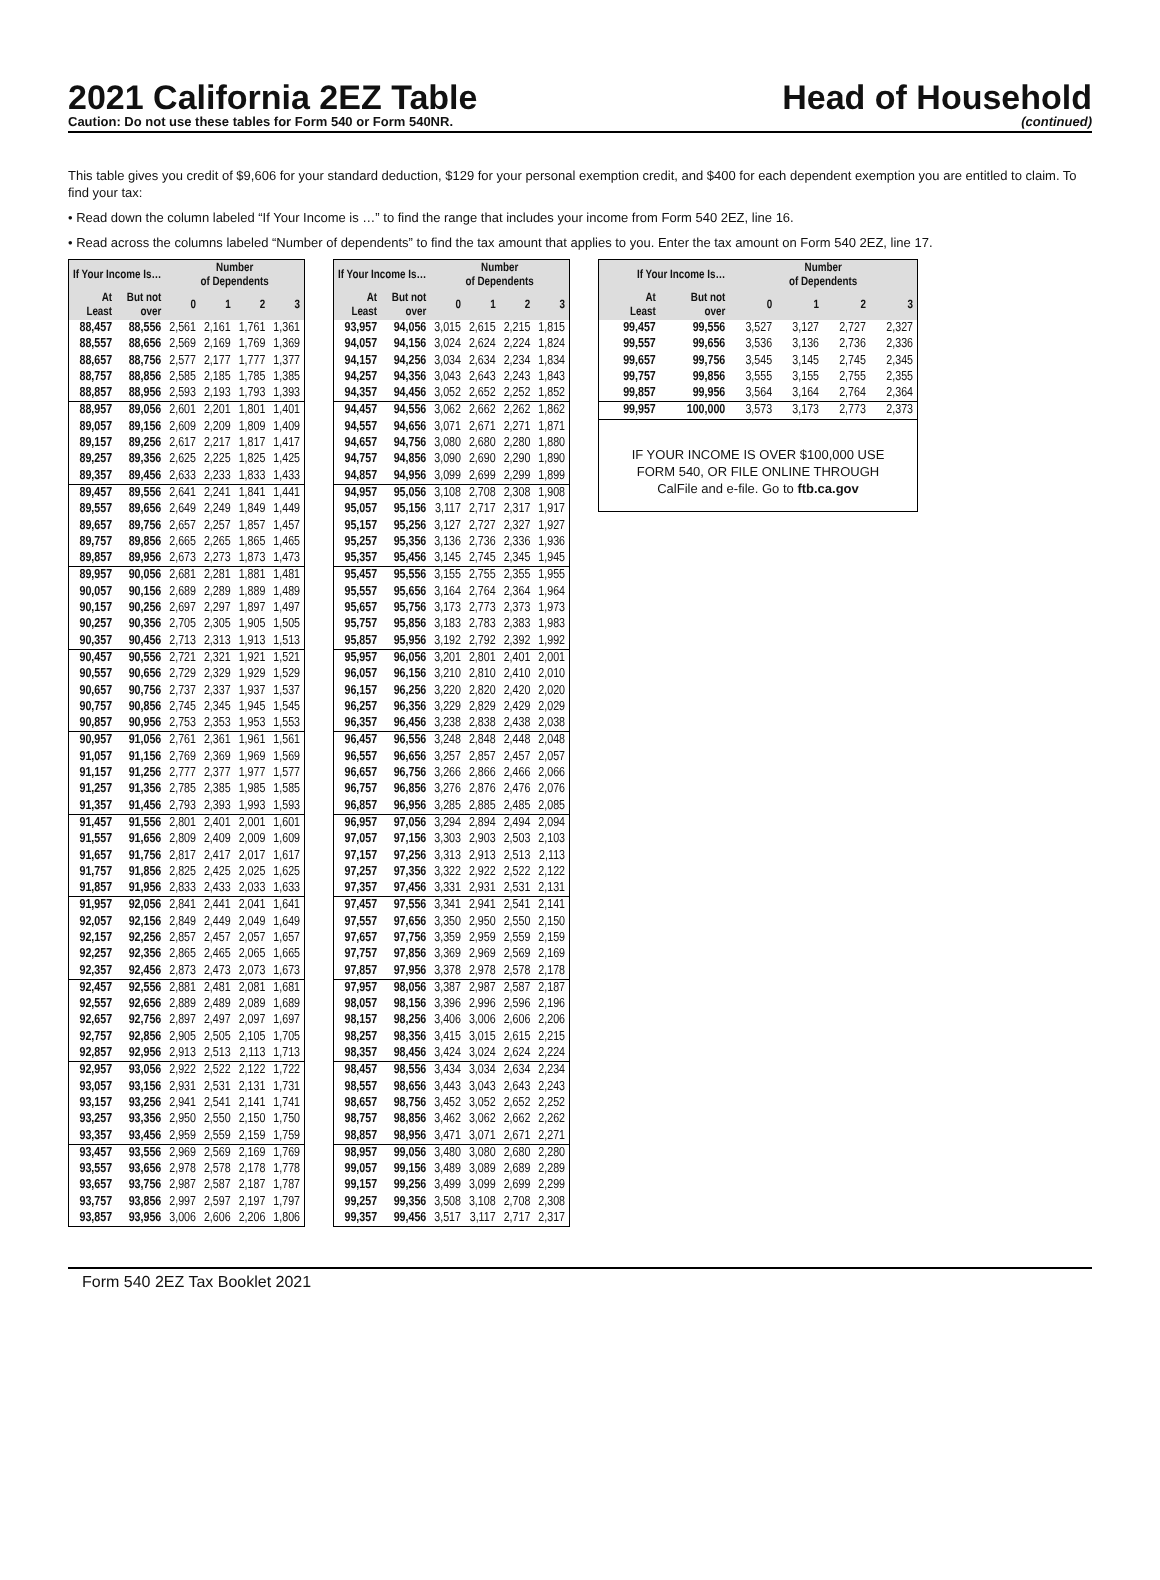2021 California 2EZ Table
Caution: Do not use these tables for Form 540 or Form 540NR.
Head of Household
(continued)
This table gives you credit of $9,606 for your standard deduction, $129 for your personal exemption credit, and $400 for each dependent exemption you are entitled to claim. To find your tax:
• Read down the column labeled “If Your Income is …” to find the range that includes your income from Form 540 2EZ, line 16.
• Read across the columns labeled “Number of dependents” to find the tax amount that applies to you. Enter the tax amount on Form 540 2EZ, line 17.
| If Your Income Is… | | Number of Dependents | | | |
| --- | --- | --- | --- | --- | --- |
| At Least | But not over | 0 | 1 | 2 | 3 |
| 88,457 | 88,556 | 2,561 | 2,161 | 1,761 | 1,361 |
| 88,557 | 88,656 | 2,569 | 2,169 | 1,769 | 1,369 |
| 88,657 | 88,756 | 2,577 | 2,177 | 1,777 | 1,377 |
| 88,757 | 88,856 | 2,585 | 2,185 | 1,785 | 1,385 |
| 88,857 | 88,956 | 2,593 | 2,193 | 1,793 | 1,393 |
| 88,957 | 89,056 | 2,601 | 2,201 | 1,801 | 1,401 |
| 89,057 | 89,156 | 2,609 | 2,209 | 1,809 | 1,409 |
| 89,157 | 89,256 | 2,617 | 2,217 | 1,817 | 1,417 |
| 89,257 | 89,356 | 2,625 | 2,225 | 1,825 | 1,425 |
| 89,357 | 89,456 | 2,633 | 2,233 | 1,833 | 1,433 |
| 89,457 | 89,556 | 2,641 | 2,241 | 1,841 | 1,441 |
| 89,557 | 89,656 | 2,649 | 2,249 | 1,849 | 1,449 |
| 89,657 | 89,756 | 2,657 | 2,257 | 1,857 | 1,457 |
| 89,757 | 89,856 | 2,665 | 2,265 | 1,865 | 1,465 |
| 89,857 | 89,956 | 2,673 | 2,273 | 1,873 | 1,473 |
| 89,957 | 90,056 | 2,681 | 2,281 | 1,881 | 1,481 |
| 90,057 | 90,156 | 2,689 | 2,289 | 1,889 | 1,489 |
| 90,157 | 90,256 | 2,697 | 2,297 | 1,897 | 1,497 |
| 90,257 | 90,356 | 2,705 | 2,305 | 1,905 | 1,505 |
| 90,357 | 90,456 | 2,713 | 2,313 | 1,913 | 1,513 |
| 90,457 | 90,556 | 2,721 | 2,321 | 1,921 | 1,521 |
| 90,557 | 90,656 | 2,729 | 2,329 | 1,929 | 1,529 |
| 90,657 | 90,756 | 2,737 | 2,337 | 1,937 | 1,537 |
| 90,757 | 90,856 | 2,745 | 2,345 | 1,945 | 1,545 |
| 90,857 | 90,956 | 2,753 | 2,353 | 1,953 | 1,553 |
| 90,957 | 91,056 | 2,761 | 2,361 | 1,961 | 1,561 |
| 91,057 | 91,156 | 2,769 | 2,369 | 1,969 | 1,569 |
| 91,157 | 91,256 | 2,777 | 2,377 | 1,977 | 1,577 |
| 91,257 | 91,356 | 2,785 | 2,385 | 1,985 | 1,585 |
| 91,357 | 91,456 | 2,793 | 2,393 | 1,993 | 1,593 |
| 91,457 | 91,556 | 2,801 | 2,401 | 2,001 | 1,601 |
| 91,557 | 91,656 | 2,809 | 2,409 | 2,009 | 1,609 |
| 91,657 | 91,756 | 2,817 | 2,417 | 2,017 | 1,617 |
| 91,757 | 91,856 | 2,825 | 2,425 | 2,025 | 1,625 |
| 91,857 | 91,956 | 2,833 | 2,433 | 2,033 | 1,633 |
| 91,957 | 92,056 | 2,841 | 2,441 | 2,041 | 1,641 |
| 92,057 | 92,156 | 2,849 | 2,449 | 2,049 | 1,649 |
| 92,157 | 92,256 | 2,857 | 2,457 | 2,057 | 1,657 |
| 92,257 | 92,356 | 2,865 | 2,465 | 2,065 | 1,665 |
| 92,357 | 92,456 | 2,873 | 2,473 | 2,073 | 1,673 |
| 92,457 | 92,556 | 2,881 | 2,481 | 2,081 | 1,681 |
| 92,557 | 92,656 | 2,889 | 2,489 | 2,089 | 1,689 |
| 92,657 | 92,756 | 2,897 | 2,497 | 2,097 | 1,697 |
| 92,757 | 92,856 | 2,905 | 2,505 | 2,105 | 1,705 |
| 92,857 | 92,956 | 2,913 | 2,513 | 2,113 | 1,713 |
| 92,957 | 93,056 | 2,922 | 2,522 | 2,122 | 1,722 |
| 93,057 | 93,156 | 2,931 | 2,531 | 2,131 | 1,731 |
| 93,157 | 93,256 | 2,941 | 2,541 | 2,141 | 1,741 |
| 93,257 | 93,356 | 2,950 | 2,550 | 2,150 | 1,750 |
| 93,357 | 93,456 | 2,959 | 2,559 | 2,159 | 1,759 |
| 93,457 | 93,556 | 2,969 | 2,569 | 2,169 | 1,769 |
| 93,557 | 93,656 | 2,978 | 2,578 | 2,178 | 1,778 |
| 93,657 | 93,756 | 2,987 | 2,587 | 2,187 | 1,787 |
| 93,757 | 93,856 | 2,997 | 2,597 | 2,197 | 1,797 |
| 93,857 | 93,956 | 3,006 | 2,606 | 2,206 | 1,806 |
| If Your Income Is… | | Number of Dependents | | | |
| --- | --- | --- | --- | --- | --- |
| At Least | But not over | 0 | 1 | 2 | 3 |
| 93,957 | 94,056 | 3,015 | 2,615 | 2,215 | 1,815 |
| 94,057 | 94,156 | 3,024 | 2,624 | 2,224 | 1,824 |
| 94,157 | 94,256 | 3,034 | 2,634 | 2,234 | 1,834 |
| 94,257 | 94,356 | 3,043 | 2,643 | 2,243 | 1,843 |
| 94,357 | 94,456 | 3,052 | 2,652 | 2,252 | 1,852 |
| 94,457 | 94,556 | 3,062 | 2,662 | 2,262 | 1,862 |
| 94,557 | 94,656 | 3,071 | 2,671 | 2,271 | 1,871 |
| 94,657 | 94,756 | 3,080 | 2,680 | 2,280 | 1,880 |
| 94,757 | 94,856 | 3,090 | 2,690 | 2,290 | 1,890 |
| 94,857 | 94,956 | 3,099 | 2,699 | 2,299 | 1,899 |
| 94,957 | 95,056 | 3,108 | 2,708 | 2,308 | 1,908 |
| 95,057 | 95,156 | 3,117 | 2,717 | 2,317 | 1,917 |
| 95,157 | 95,256 | 3,127 | 2,727 | 2,327 | 1,927 |
| 95,257 | 95,356 | 3,136 | 2,736 | 2,336 | 1,936 |
| 95,357 | 95,456 | 3,145 | 2,745 | 2,345 | 1,945 |
| 95,457 | 95,556 | 3,155 | 2,755 | 2,355 | 1,955 |
| 95,557 | 95,656 | 3,164 | 2,764 | 2,364 | 1,964 |
| 95,657 | 95,756 | 3,173 | 2,773 | 2,373 | 1,973 |
| 95,757 | 95,856 | 3,183 | 2,783 | 2,383 | 1,983 |
| 95,857 | 95,956 | 3,192 | 2,792 | 2,392 | 1,992 |
| 95,957 | 96,056 | 3,201 | 2,801 | 2,401 | 2,001 |
| 96,057 | 96,156 | 3,210 | 2,810 | 2,410 | 2,010 |
| 96,157 | 96,256 | 3,220 | 2,820 | 2,420 | 2,020 |
| 96,257 | 96,356 | 3,229 | 2,829 | 2,429 | 2,029 |
| 96,357 | 96,456 | 3,238 | 2,838 | 2,438 | 2,038 |
| 96,457 | 96,556 | 3,248 | 2,848 | 2,448 | 2,048 |
| 96,557 | 96,656 | 3,257 | 2,857 | 2,457 | 2,057 |
| 96,657 | 96,756 | 3,266 | 2,866 | 2,466 | 2,066 |
| 96,757 | 96,856 | 3,276 | 2,876 | 2,476 | 2,076 |
| 96,857 | 96,956 | 3,285 | 2,885 | 2,485 | 2,085 |
| 96,957 | 97,056 | 3,294 | 2,894 | 2,494 | 2,094 |
| 97,057 | 97,156 | 3,303 | 2,903 | 2,503 | 2,103 |
| 97,157 | 97,256 | 3,313 | 2,913 | 2,513 | 2,113 |
| 97,257 | 97,356 | 3,322 | 2,922 | 2,522 | 2,122 |
| 97,357 | 97,456 | 3,331 | 2,931 | 2,531 | 2,131 |
| 97,457 | 97,556 | 3,341 | 2,941 | 2,541 | 2,141 |
| 97,557 | 97,656 | 3,350 | 2,950 | 2,550 | 2,150 |
| 97,657 | 97,756 | 3,359 | 2,959 | 2,559 | 2,159 |
| 97,757 | 97,856 | 3,369 | 2,969 | 2,569 | 2,169 |
| 97,857 | 97,956 | 3,378 | 2,978 | 2,578 | 2,178 |
| 97,957 | 98,056 | 3,387 | 2,987 | 2,587 | 2,187 |
| 98,057 | 98,156 | 3,396 | 2,996 | 2,596 | 2,196 |
| 98,157 | 98,256 | 3,406 | 3,006 | 2,606 | 2,206 |
| 98,257 | 98,356 | 3,415 | 3,015 | 2,615 | 2,215 |
| 98,357 | 98,456 | 3,424 | 3,024 | 2,624 | 2,224 |
| 98,457 | 98,556 | 3,434 | 3,034 | 2,634 | 2,234 |
| 98,557 | 98,656 | 3,443 | 3,043 | 2,643 | 2,243 |
| 98,657 | 98,756 | 3,452 | 3,052 | 2,652 | 2,252 |
| 98,757 | 98,856 | 3,462 | 3,062 | 2,662 | 2,262 |
| 98,857 | 98,956 | 3,471 | 3,071 | 2,671 | 2,271 |
| 98,957 | 99,056 | 3,480 | 3,080 | 2,680 | 2,280 |
| 99,057 | 99,156 | 3,489 | 3,089 | 2,689 | 2,289 |
| 99,157 | 99,256 | 3,499 | 3,099 | 2,699 | 2,299 |
| 99,257 | 99,356 | 3,508 | 3,108 | 2,708 | 2,308 |
| 99,357 | 99,456 | 3,517 | 3,117 | 2,717 | 2,317 |
| If Your Income Is… | | Number of Dependents | | | |
| --- | --- | --- | --- | --- | --- |
| At Least | But not over | 0 | 1 | 2 | 3 |
| 99,457 | 99,556 | 3,527 | 3,127 | 2,727 | 2,327 |
| 99,557 | 99,656 | 3,536 | 3,136 | 2,736 | 2,336 |
| 99,657 | 99,756 | 3,545 | 3,145 | 2,745 | 2,345 |
| 99,757 | 99,856 | 3,555 | 3,155 | 2,755 | 2,355 |
| 99,857 | 99,956 | 3,564 | 3,164 | 2,764 | 2,364 |
| 99,957 | 100,000 | 3,573 | 3,173 | 2,773 | 2,373 |
IF YOUR INCOME IS OVER $100,000 USE
FORM 540, OR FILE ONLINE THROUGH
CalFile and e-file. Go to ftb.ca.gov
Form 540 2EZ Tax Booklet 2021